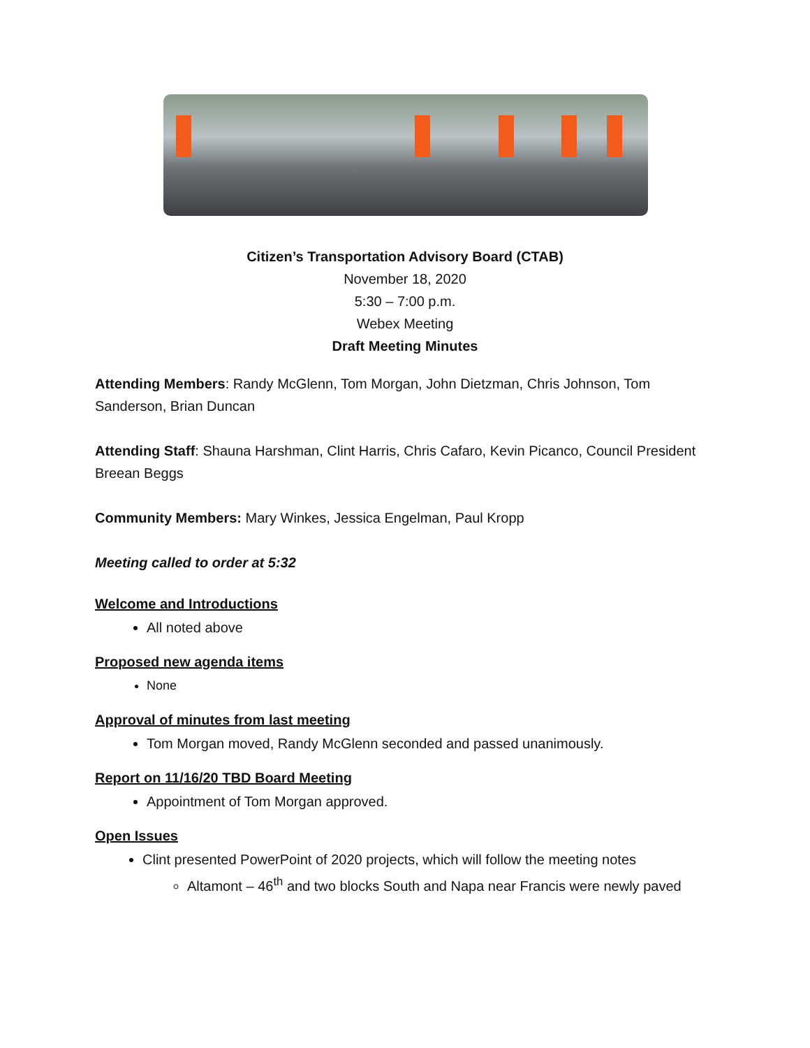Citizen’s Transportation Advisory Board (CTAB)
November 18, 2020
5:30 – 7:00 p.m.
Webex Meeting
Draft Meeting Minutes
Attending Members: Randy McGlenn, Tom Morgan, John Dietzman, Chris Johnson, Tom Sanderson, Brian Duncan
Attending Staff: Shauna Harshman, Clint Harris, Chris Cafaro, Kevin Picanco, Council President Breean Beggs
Community Members: Mary Winkes, Jessica Engelman, Paul Kropp
Meeting called to order at 5:32
Welcome and Introductions
All noted above
Proposed new agenda items
None
Approval of minutes from last meeting
Tom Morgan moved, Randy McGlenn seconded and passed unanimously.
Report on 11/16/20 TBD Board Meeting
Appointment of Tom Morgan approved.
Open Issues
Clint presented PowerPoint of 2020 projects, which will follow the meeting notes
Altamont – 46<sup>th</sup> and two blocks South and Napa near Francis were newly paved